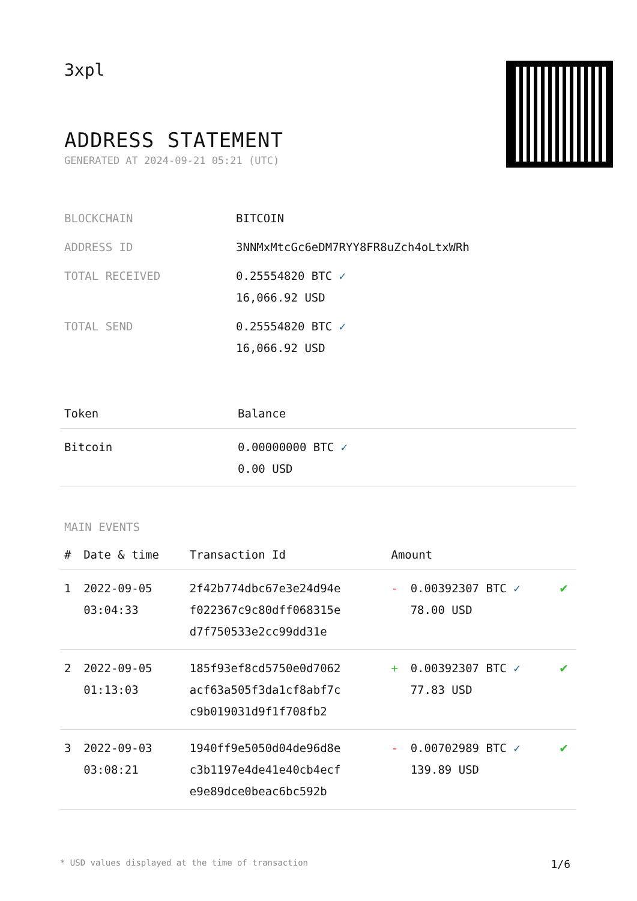3xpl
ADDRESS STATEMENT
GENERATED AT 2024-09-21 05:21 (UTC)
| BLOCKCHAIN | BITCOIN |
| ADDRESS ID | 3NNMxMtcGc6eDM7RYY8FR8uZch4oLtxWRh |
| TOTAL RECEIVED | 0.25554820 BTC ✓ 16,066.92 USD |
| TOTAL SEND | 0.25554820 BTC ✓ 16,066.92 USD |
| Token | Balance |
| --- | --- |
| Bitcoin | 0.00000000 BTC ✓ 0.00 USD |
MAIN EVENTS
| # | Date & time | Transaction Id | Amount | | |
| --- | --- | --- | --- | --- | --- |
| 1 | 2022-09-05 03:04:33 | 2f42b774dbc67e3e24d94e f022367c9c80dff068315e d7f750533e2cc99dd31e | - | 0.00392307 BTC ✓ 78.00 USD | ✔ |
| 2 | 2022-09-05 01:13:03 | 185f93ef8cd5750e0d7062 acf63a505f3da1cf8abf7c c9b019031d9f1f708fb2 | + | 0.00392307 BTC ✓ 77.83 USD | ✔ |
| 3 | 2022-09-03 03:08:21 | 1940ff9e5050d04de96d8e c3b1197e4de41e40cb4ecf e9e89dce0beac6bc592b | - | 0.00702989 BTC ✓ 139.89 USD | ✔ |
* USD values displayed at the time of transaction 1/6